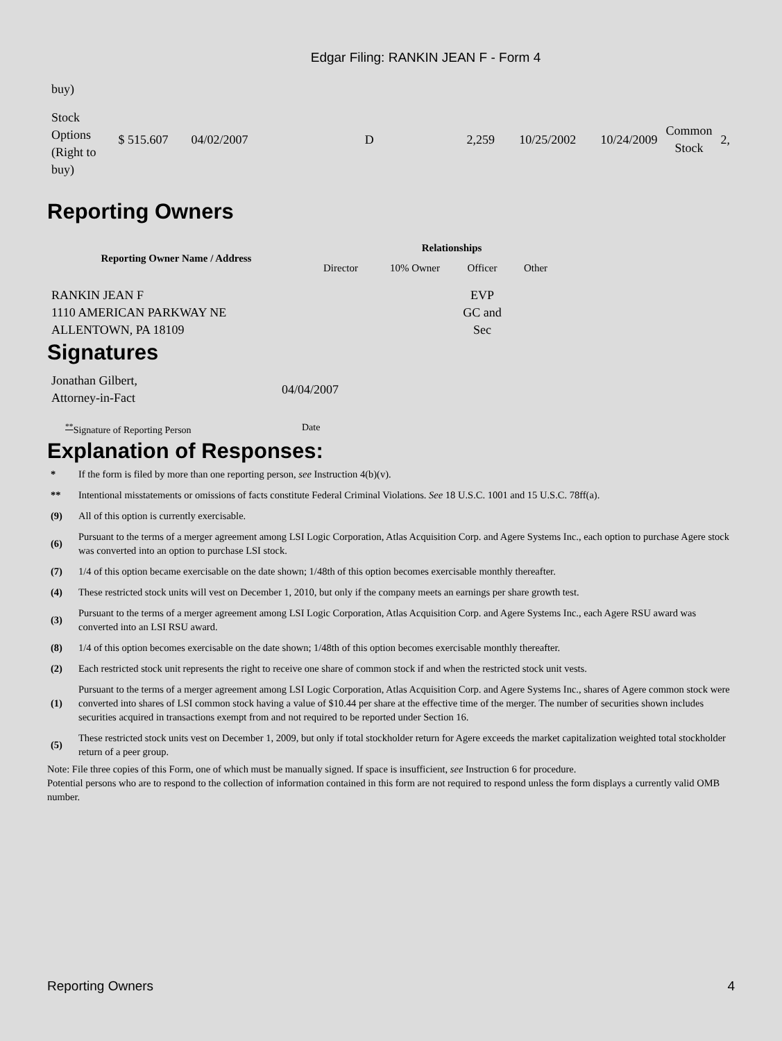Edgar Filing: RANKIN JEAN F - Form 4
| buy) | | | | | | | | |
| Stock Options (Right to buy) | $ 515.607 | 04/02/2007 | D | 2,259 | 10/25/2002 | 10/24/2009 | Common Stock | 2, |
Reporting Owners
| Reporting Owner Name / Address | Relationships | | | |
| --- | --- | --- | --- | --- |
| | Director | 10% Owner | Officer | Other |
| RANKIN JEAN F 1110 AMERICAN PARKWAY NE ALLENTOWN, PA 18109 | | | EVP GC and Sec | |
Signatures
| Jonathan Gilbert, Attorney-in-Fact | 04/04/2007 |
| <sup>**</sup> Signature of Reporting Person | Date |
Explanation of Responses:
| * | If the form is filed by more than one reporting person, see Instruction 4(b)(v). |
| ** | Intentional misstatements or omissions of facts constitute Federal Criminal Violations. See 18 U.S.C. 1001 and 15 U.S.C. 78ff(a). |
| (9) | All of this option is currently exercisable. |
| (6) | Pursuant to the terms of a merger agreement among LSI Logic Corporation, Atlas Acquisition Corp. and Agere Systems Inc., each option to purchase Agere stock was converted into an option to purchase LSI stock. |
| (7) | 1/4 of this option became exercisable on the date shown; 1/48th of this option becomes exercisable monthly thereafter. |
| (4) | These restricted stock units will vest on December 1, 2010, but only if the company meets an earnings per share growth test. |
| (3) | Pursuant to the terms of a merger agreement among LSI Logic Corporation, Atlas Acquisition Corp. and Agere Systems Inc., each Agere RSU award was converted into an LSI RSU award. |
| (8) | 1/4 of this option becomes exercisable on the date shown; 1/48th of this option becomes exercisable monthly thereafter. |
| (2) | Each restricted stock unit represents the right to receive one share of common stock if and when the restricted stock unit vests. |
| (1) | Pursuant to the terms of a merger agreement among LSI Logic Corporation, Atlas Acquisition Corp. and Agere Systems Inc., shares of Agere common stock were converted into shares of LSI common stock having a value of $10.44 per share at the effective time of the merger. The number of securities shown includes securities acquired in transactions exempt from and not required to be reported under Section 16. |
| (5) | These restricted stock units vest on December 1, 2009, but only if total stockholder return for Agere exceeds the market capitalization weighted total stockholder return of a peer group. |
Note: File three copies of this Form, one of which must be manually signed. If space is insufficient, see Instruction 6 for procedure.
Potential persons who are to respond to the collection of information contained in this form are not required to respond unless the form displays a currently valid OMB number.
Reporting Owners 4